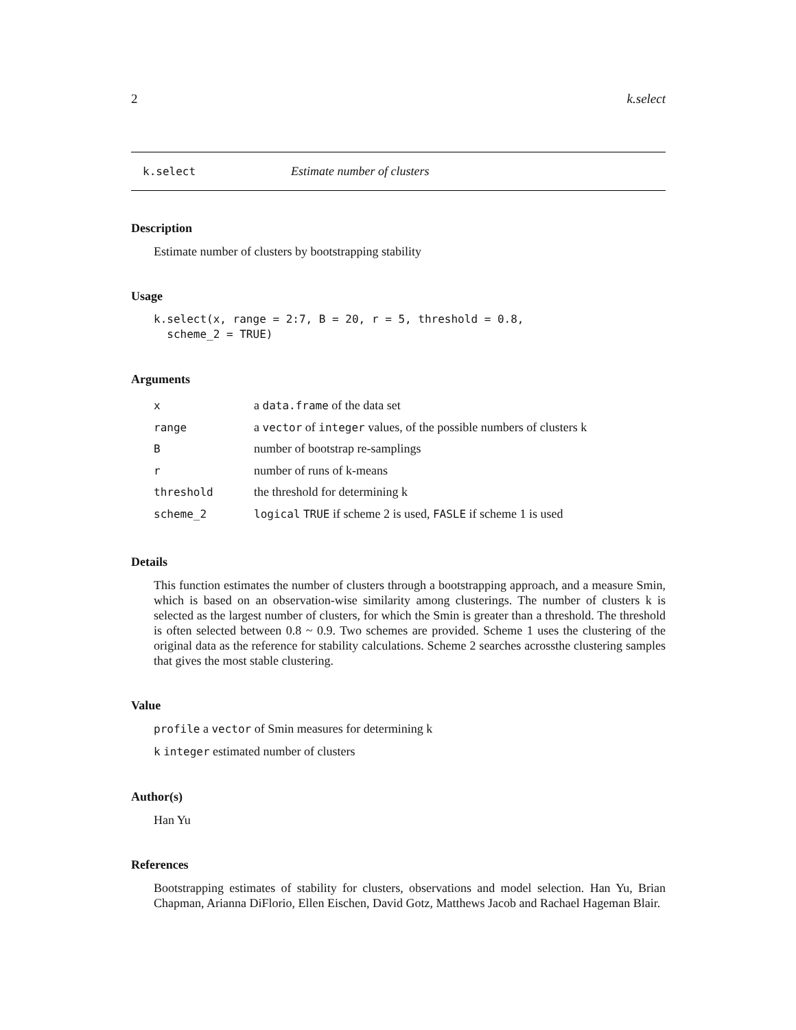2 k.select
k.select Estimate number of clusters
Description
Estimate number of clusters by bootstrapping stability
Usage
k.select(x, range = 2:7, B = 20, r = 5, threshold = 0.8,
scheme_2 = TRUE)
Arguments
| x | a data.frame of the data set |
| range | a vector of integer values, of the possible numbers of clusters k |
| B | number of bootstrap re-samplings |
| r | number of runs of k-means |
| threshold | the threshold for determining k |
| scheme_2 | logical TRUE if scheme 2 is used, FASLE if scheme 1 is used |
Details
This function estimates the number of clusters through a bootstrapping approach, and a measure Smin, which is based on an observation-wise similarity among clusterings. The number of clusters k is selected as the largest number of clusters, for which the Smin is greater than a threshold. The threshold is often selected between 0.8 ~ 0.9. Two schemes are provided. Scheme 1 uses the clustering of the original data as the reference for stability calculations. Scheme 2 searches acrossthe clustering samples that gives the most stable clustering.
Value
profile a vector of Smin measures for determining k
k integer estimated number of clusters
Author(s)
Han Yu
References
Bootstrapping estimates of stability for clusters, observations and model selection. Han Yu, Brian Chapman, Arianna DiFlorio, Ellen Eischen, David Gotz, Matthews Jacob and Rachael Hageman Blair.